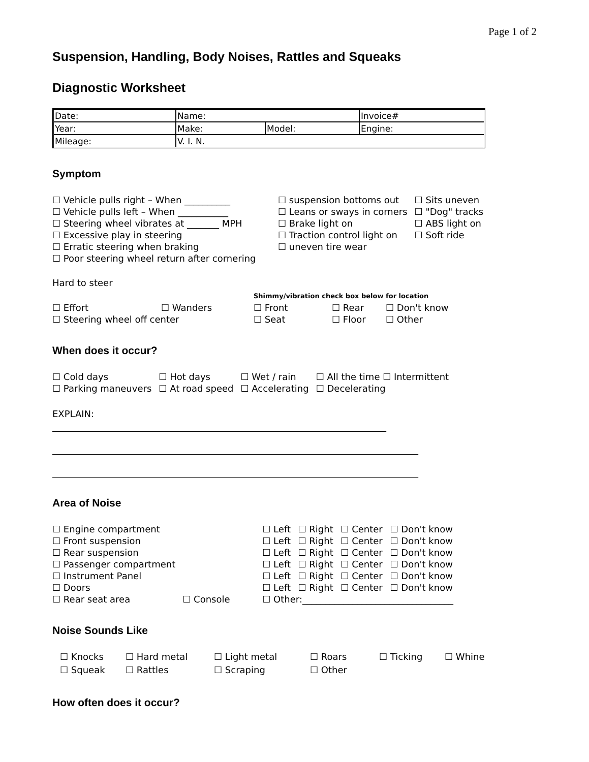Page 1 of 2
Suspension, Handling, Body Noises, Rattles and Squeaks
Diagnostic Worksheet
| Date: | Name: | | Invoice# |
| Year: | Make: | Model: | Engine: |
| Mileage: | V. I. N. | | |
Symptom
| ☐ Vehicle pulls right – When __________ | ☐ suspension bottoms out | ☐ Sits uneven |
| ☐ Vehicle pulls left – When ___________ | ☐ Leans or sways in corners | ☐ "Dog" tracks |
| ☐ Steering wheel vibrates at _______ MPH | ☐ Brake light on | ☐ ABS light on |
| ☐ Excessive play in steering | ☐ Traction control light on | ☐ Soft ride |
| ☐ Erratic steering when braking | ☐ uneven tire wear | |
| ☐ Poor steering wheel return after cornering | | |
Hard to steer
| | | Shimmy/vibration check box below for location | | |
| ☐ Effort | ☐ Wanders | ☐ Front | ☐ Rear | ☐ Don't know |
| ☐ Steering wheel off center | | ☐ Seat | ☐ Floor | ☐ Other |
When does it occur?
| ☐ Cold days | ☐ Hot days | ☐ Wet / rain | ☐ All the time ☐ Intermittent |
| ☐ Parking maneuvers | ☐ At road speed | ☐ Accelerating | ☐ Decelerating |
EXPLAIN:
_________________________________________________________________________
________________________________________________________________________________
________________________________________________________________________________
Area of Noise
| ☐ Engine compartment | | ☐ Left | ☐ Right | ☐ Center | ☐ Don't know |
| ☐ Front suspension | | ☐ Left | ☐ Right | ☐ Center | ☐ Don't know |
| ☐ Rear suspension | | ☐ Left | ☐ Right | ☐ Center | ☐ Don't know |
| ☐ Passenger compartment | | ☐ Left | ☐ Right | ☐ Center | ☐ Don't know |
| ☐ Instrument Panel | | ☐ Left | ☐ Right | ☐ Center | ☐ Don't know |
| ☐ Doors | | ☐ Left | ☐ Right | ☐ Center | ☐ Don't know |
| ☐ Rear seat area | ☐ Console | ☐ Other:_________________________________ | | | |
Noise Sounds Like
| ☐ Knocks | ☐ Hard metal | ☐ Light metal | ☐ Roars | ☐ Ticking | ☐ Whine |
| ☐ Squeak | ☐ Rattles | ☐ Scraping | ☐ Other | | |
How often does it occur?